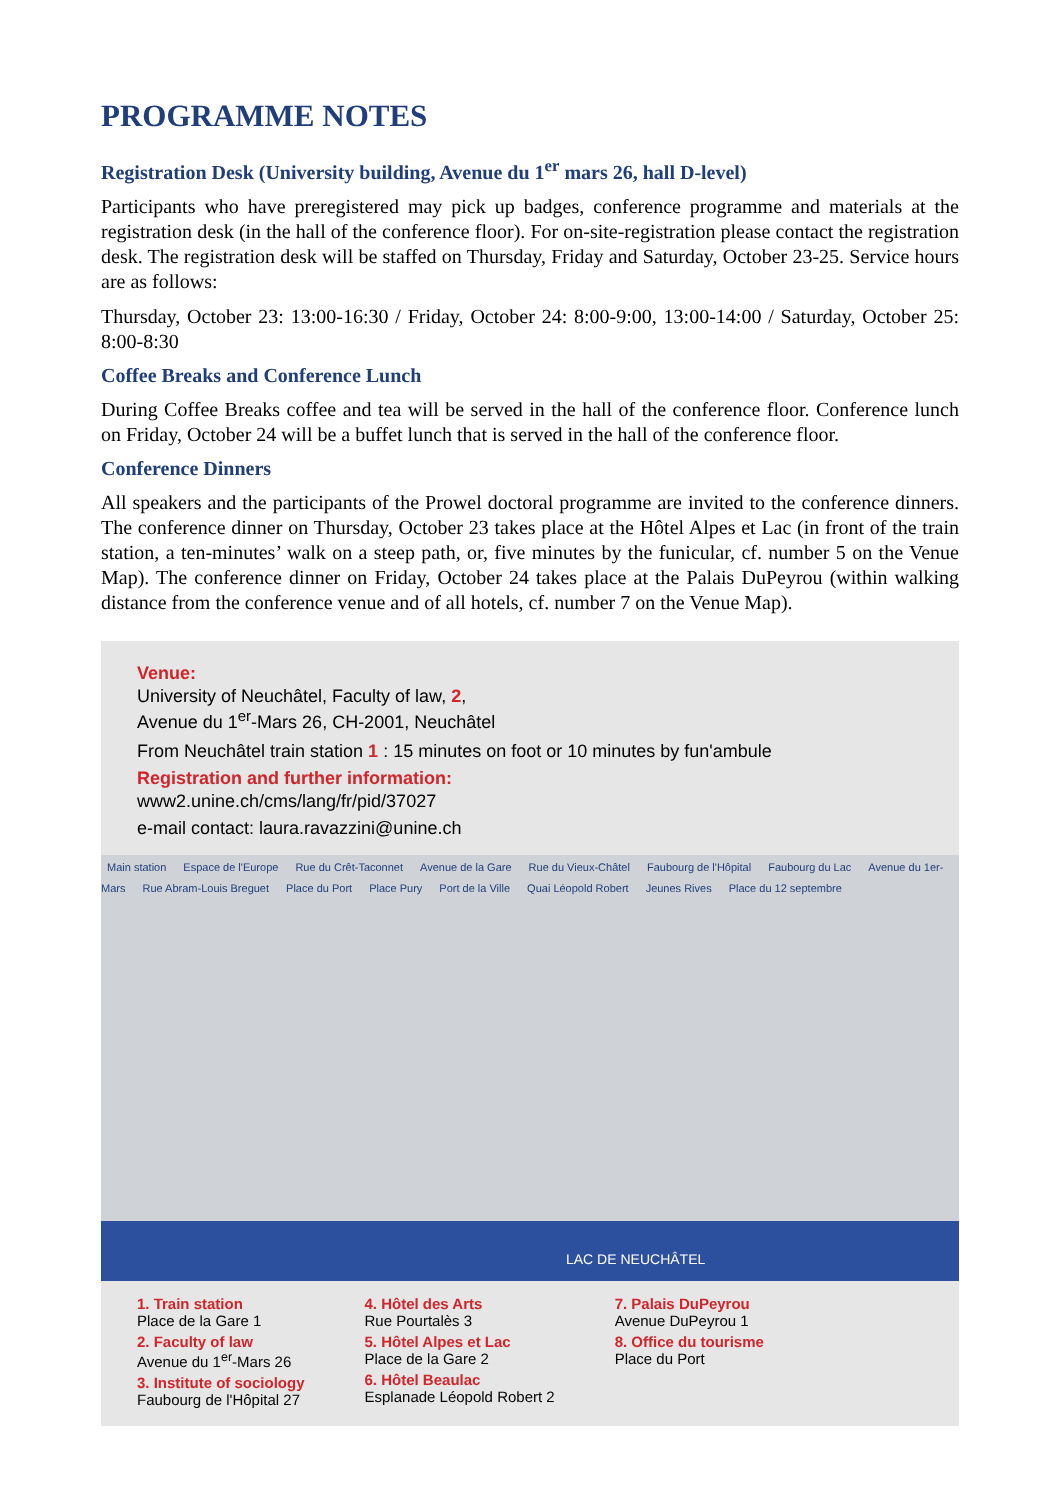PROGRAMME NOTES
Registration Desk (University building, Avenue du 1<sup>er</sup> mars 26, hall D-level)
Participants who have preregistered may pick up badges, conference programme and materials at the registration desk (in the hall of the conference floor). For on-site-registration please contact the registration desk. The registration desk will be staffed on Thursday, Friday and Saturday, October 23-25. Service hours are as follows:
Thursday, October 23: 13:00-16:30 / Friday, October 24: 8:00-9:00, 13:00-14:00 / Saturday, October 25: 8:00-8:30
Coffee Breaks and Conference Lunch
During Coffee Breaks coffee and tea will be served in the hall of the conference floor. Conference lunch on Friday, October 24 will be a buffet lunch that is served in the hall of the conference floor.
Conference Dinners
All speakers and the participants of the Prowel doctoral programme are invited to the conference dinners. The conference dinner on Thursday, October 23 takes place at the Hôtel Alpes et Lac (in front of the train station, a ten-minutes’ walk on a steep path, or, five minutes by the funicular, cf. number 5 on the Venue Map). The conference dinner on Friday, October 24 takes place at the Palais DuPeyrou (within walking distance from the conference venue and of all hotels, cf. number 7 on the Venue Map).
Venue:
University of Neuchâtel, Faculty of law, 2,
Avenue du 1<sup>er</sup>-Mars 26, CH-2001, Neuchâtel
From Neuchâtel train station 1 : 15 minutes on foot or 10 minutes by fun'ambule
Registration and further information:
www2.unine.ch/cms/lang/fr/pid/37027
e-mail contact: laura.ravazzini@unine.ch
Main station Espace de l'Europe Rue du Crêt-Taconnet Avenue de la Gare Rue du Vieux-Châtel Faubourg de l'Hôpital Faubourg du Lac Avenue du 1er-Mars Rue Abram-Louis Breguet Place du Port Place Pury Port de la Ville Quai Léopold Robert Jeunes Rives Place du 12 septembre
LAC DE NEUCHÂTEL
1. Train station
Place de la Gare 1
2. Faculty of law
Avenue du 1<sup>er</sup>-Mars 26
3. Institute of sociology
Faubourg de l'Hôpital 27
4. Hôtel des Arts
Rue Pourtalès 3
5. Hôtel Alpes et Lac
Place de la Gare 2
6. Hôtel Beaulac
Esplanade Léopold Robert 2
7. Palais DuPeyrou
Avenue DuPeyrou 1
8. Office du tourisme
Place du Port